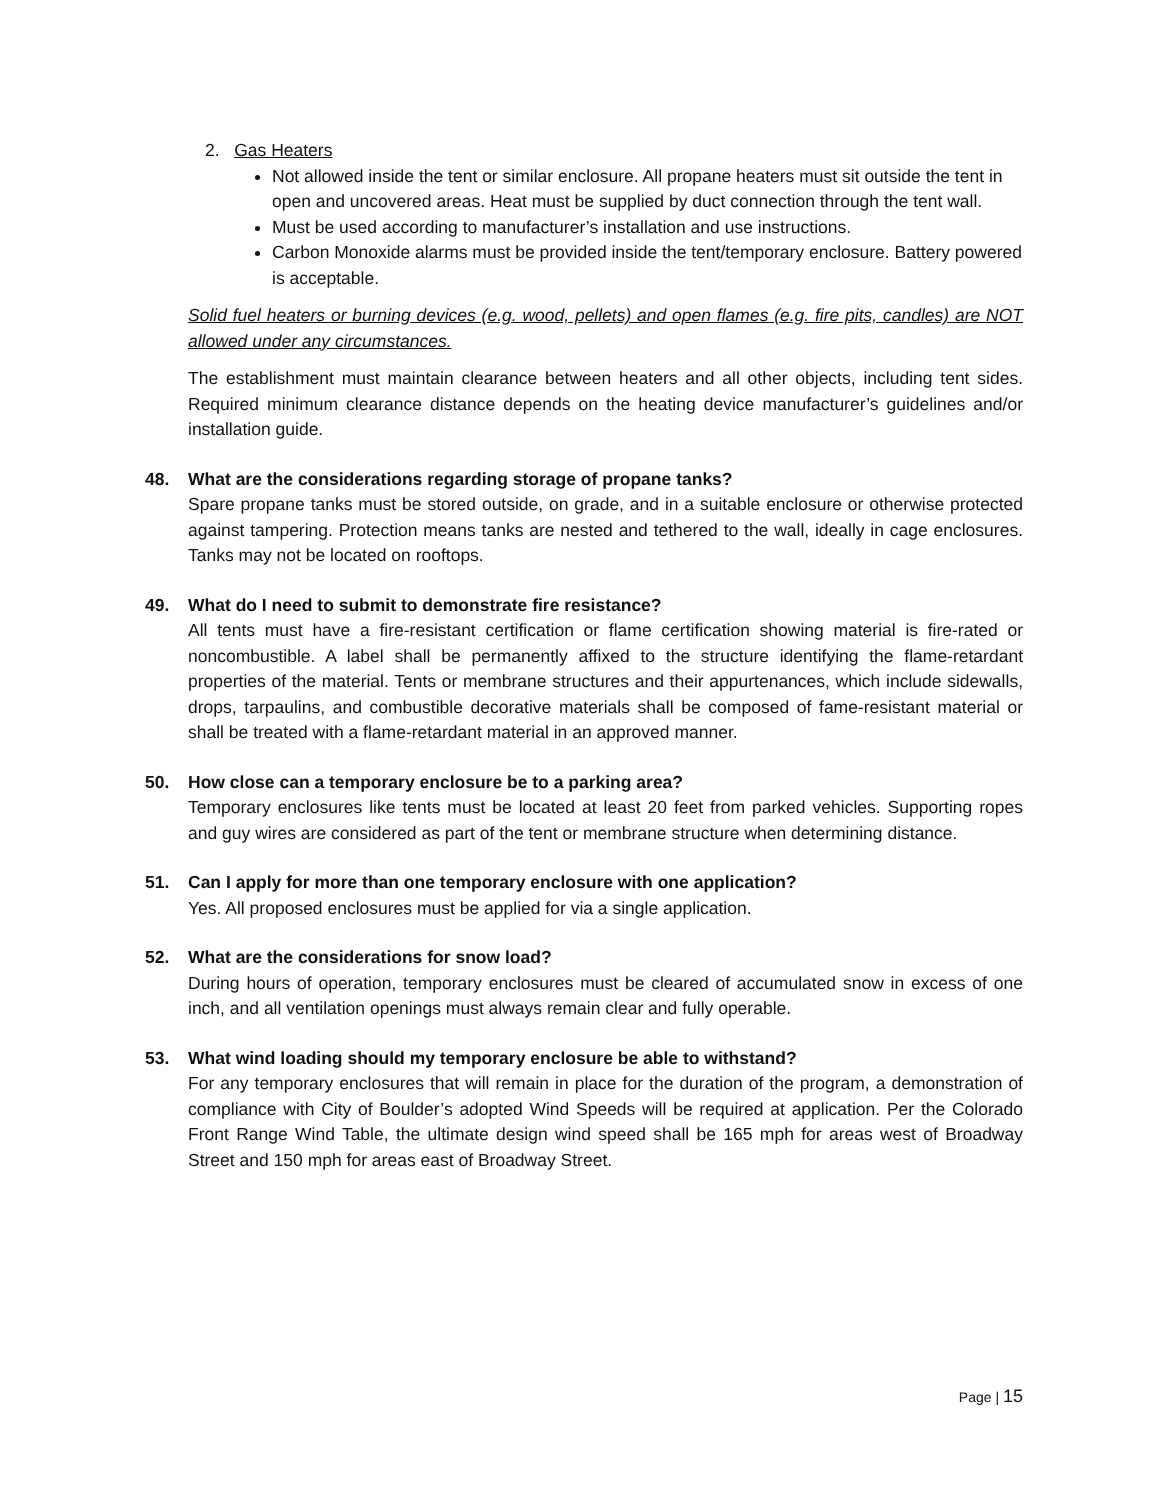2. Gas Heaters
Not allowed inside the tent or similar enclosure. All propane heaters must sit outside the tent in open and uncovered areas. Heat must be supplied by duct connection through the tent wall.
Must be used according to manufacturer’s installation and use instructions.
Carbon Monoxide alarms must be provided inside the tent/temporary enclosure. Battery powered is acceptable.
Solid fuel heaters or burning devices (e.g. wood, pellets) and open flames (e.g. fire pits, candles) are NOT allowed under any circumstances.
The establishment must maintain clearance between heaters and all other objects, including tent sides. Required minimum clearance distance depends on the heating device manufacturer’s guidelines and/or installation guide.
48. What are the considerations regarding storage of propane tanks?
Spare propane tanks must be stored outside, on grade, and in a suitable enclosure or otherwise protected against tampering. Protection means tanks are nested and tethered to the wall, ideally in cage enclosures. Tanks may not be located on rooftops.
49. What do I need to submit to demonstrate fire resistance?
All tents must have a fire-resistant certification or flame certification showing material is fire-rated or noncombustible. A label shall be permanently affixed to the structure identifying the flame-retardant properties of the material. Tents or membrane structures and their appurtenances, which include sidewalls, drops, tarpaulins, and combustible decorative materials shall be composed of fame-resistant material or shall be treated with a flame-retardant material in an approved manner.
50. How close can a temporary enclosure be to a parking area?
Temporary enclosures like tents must be located at least 20 feet from parked vehicles. Supporting ropes and guy wires are considered as part of the tent or membrane structure when determining distance.
51. Can I apply for more than one temporary enclosure with one application?
Yes. All proposed enclosures must be applied for via a single application.
52. What are the considerations for snow load?
During hours of operation, temporary enclosures must be cleared of accumulated snow in excess of one inch, and all ventilation openings must always remain clear and fully operable.
53. What wind loading should my temporary enclosure be able to withstand?
For any temporary enclosures that will remain in place for the duration of the program, a demonstration of compliance with City of Boulder’s adopted Wind Speeds will be required at application. Per the Colorado Front Range Wind Table, the ultimate design wind speed shall be 165 mph for areas west of Broadway Street and 150 mph for areas east of Broadway Street.
Page | 15